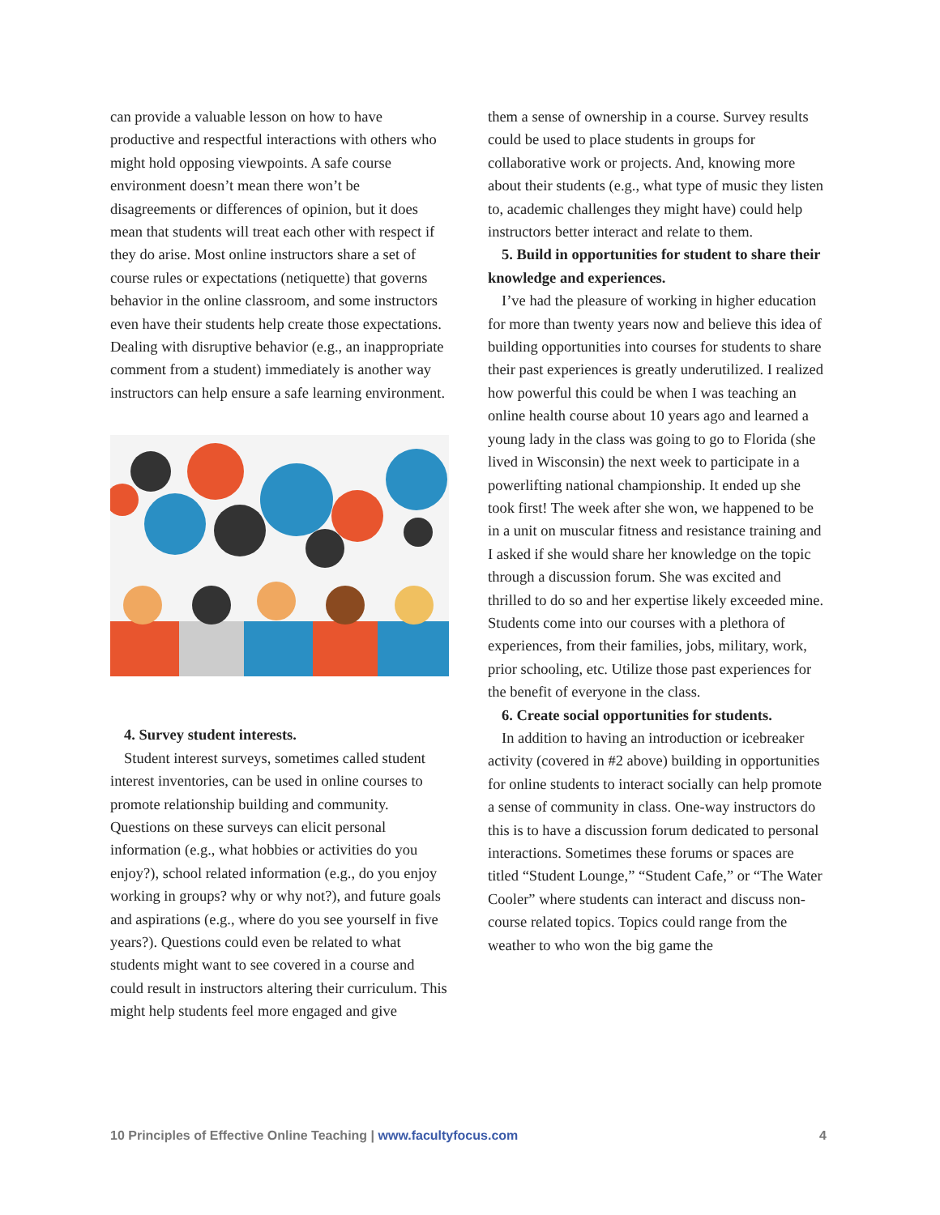can provide a valuable lesson on how to have productive and respectful interactions with others who might hold opposing viewpoints. A safe course environment doesn’t mean there won’t be disagreements or differences of opinion, but it does mean that students will treat each other with respect if they do arise. Most online instructors share a set of course rules or expectations (netiquette) that governs behavior in the online classroom, and some instructors even have their students help create those expectations. Dealing with disruptive behavior (e.g., an inappropriate comment from a student) immediately is another way instructors can help ensure a safe learning environment.
4. Survey student interests.
Student interest surveys, sometimes called student interest inventories, can be used in online courses to promote relationship building and community. Questions on these surveys can elicit personal information (e.g., what hobbies or activities do you enjoy?), school related information (e.g., do you enjoy working in groups? why or why not?), and future goals and aspirations (e.g., where do you see yourself in five years?). Questions could even be related to what students might want to see covered in a course and could result in instructors altering their curriculum. This might help students feel more engaged and give
them a sense of ownership in a course. Survey results could be used to place students in groups for collaborative work or projects. And, knowing more about their students (e.g., what type of music they listen to, academic challenges they might have) could help instructors better interact and relate to them.
5. Build in opportunities for student to share their knowledge and experiences.
I’ve had the pleasure of working in higher education for more than twenty years now and believe this idea of building opportunities into courses for students to share their past experiences is greatly underutilized. I realized how powerful this could be when I was teaching an online health course about 10 years ago and learned a young lady in the class was going to go to Florida (she lived in Wisconsin) the next week to participate in a powerlifting national championship. It ended up she took first! The week after she won, we happened to be in a unit on muscular fitness and resistance training and I asked if she would share her knowledge on the topic through a discussion forum. She was excited and thrilled to do so and her expertise likely exceeded mine. Students come into our courses with a plethora of experiences, from their families, jobs, military, work, prior schooling, etc. Utilize those past experiences for the benefit of everyone in the class.
6. Create social opportunities for students.
In addition to having an introduction or icebreaker activity (covered in #2 above) building in opportunities for online students to interact socially can help promote a sense of community in class. One-way instructors do this is to have a discussion forum dedicated to personal interactions. Sometimes these forums or spaces are titled “Student Lounge,” “Student Cafe,” or “The Water Cooler” where students can interact and discuss non-course related topics. Topics could range from the weather to who won the big game the
10 Principles of Effective Online Teaching | www.facultyfocus.com 4